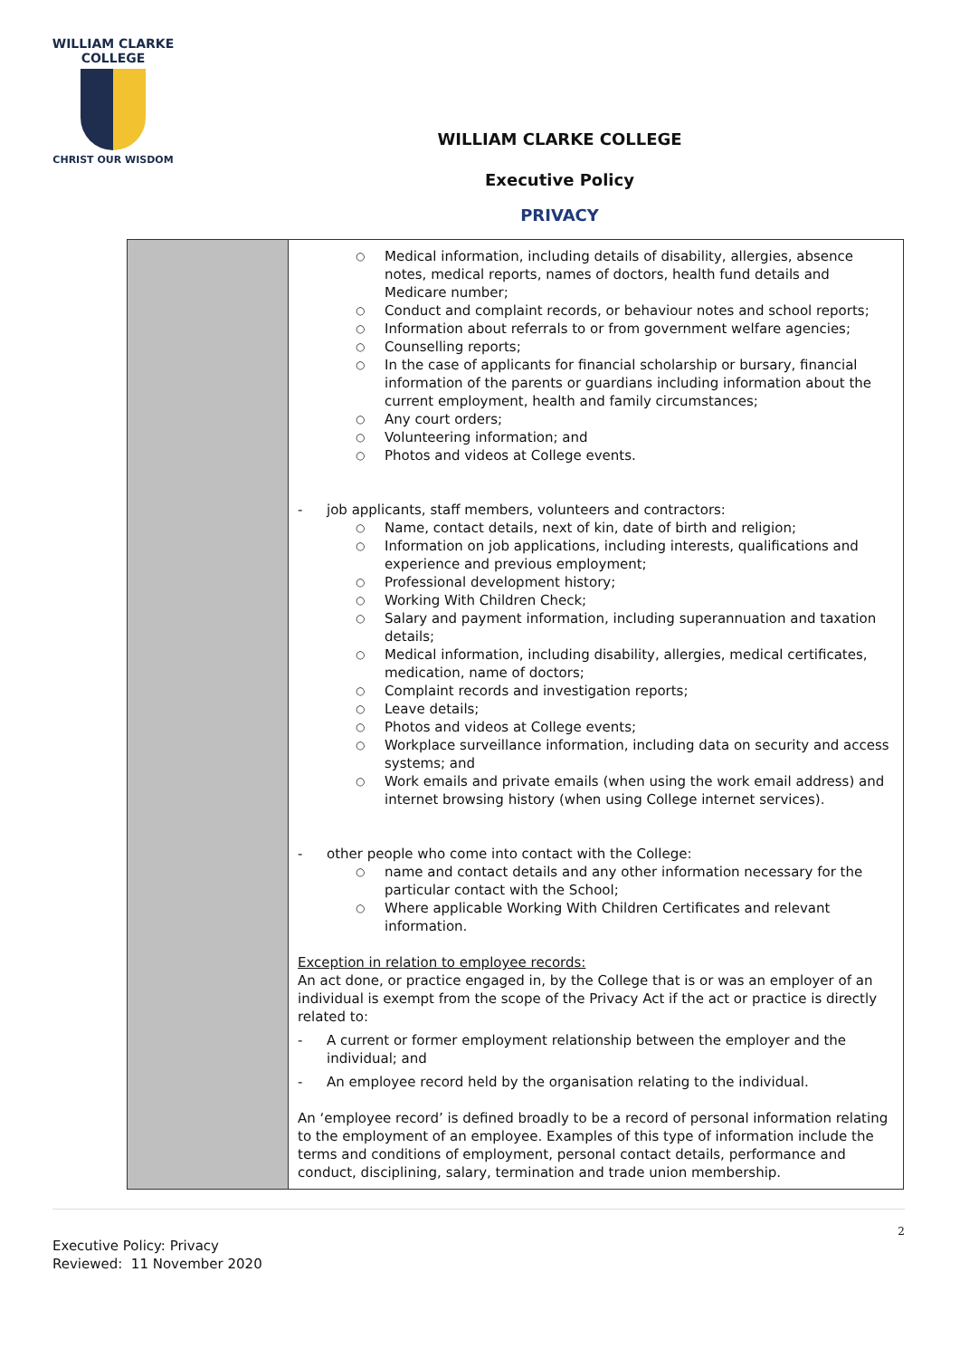WILLIAM CLARKE
COLLEGE
CHRIST OUR WISDOM
WILLIAM CLARKE COLLEGE
Executive Policy
PRIVACY
| | ○ Medical information, including details of disability, allergies, absence notes, medical reports, names of doctors, health fund details and Medicare number; ○ Conduct and complaint records, or behaviour notes and school reports; ○ Information about referrals to or from government welfare agencies; ○ Counselling reports; ○ In the case of applicants for financial scholarship or bursary, financial information of the parents or guardians including information about the current employment, health and family circumstances; ○ Any court orders; ○ Volunteering information; and ○ Photos and videos at College events. - job applicants, staff members, volunteers and contractors: ○ Name, contact details, next of kin, date of birth and religion; ○ Information on job applications, including interests, qualifications and experience and previous employment; ○ Professional development history; ○ Working With Children Check; ○ Salary and payment information, including superannuation and taxation details; ○ Medical information, including disability, allergies, medical certificates, medication, name of doctors; ○ Complaint records and investigation reports; ○ Leave details; ○ Photos and videos at College events; ○ Workplace surveillance information, including data on security and access systems; and ○ Work emails and private emails (when using the work email address) and internet browsing history (when using College internet services). - other people who come into contact with the College: ○ name and contact details and any other information necessary for the particular contact with the School; ○ Where applicable Working With Children Certificates and relevant information. Exception in relation to employee records: An act done, or practice engaged in, by the College that is or was an employer of an individual is exempt from the scope of the Privacy Act if the act or practice is directly related to: - A current or former employment relationship between the employer and the individual; and - An employee record held by the organisation relating to the individual. An ‘employee record’ is defined broadly to be a record of personal information relating to the employment of an employee. Examples of this type of information include the terms and conditions of employment, personal contact details, performance and conduct, disciplining, salary, termination and trade union membership. |
2
Executive Policy: Privacy
Reviewed: 11 November 2020